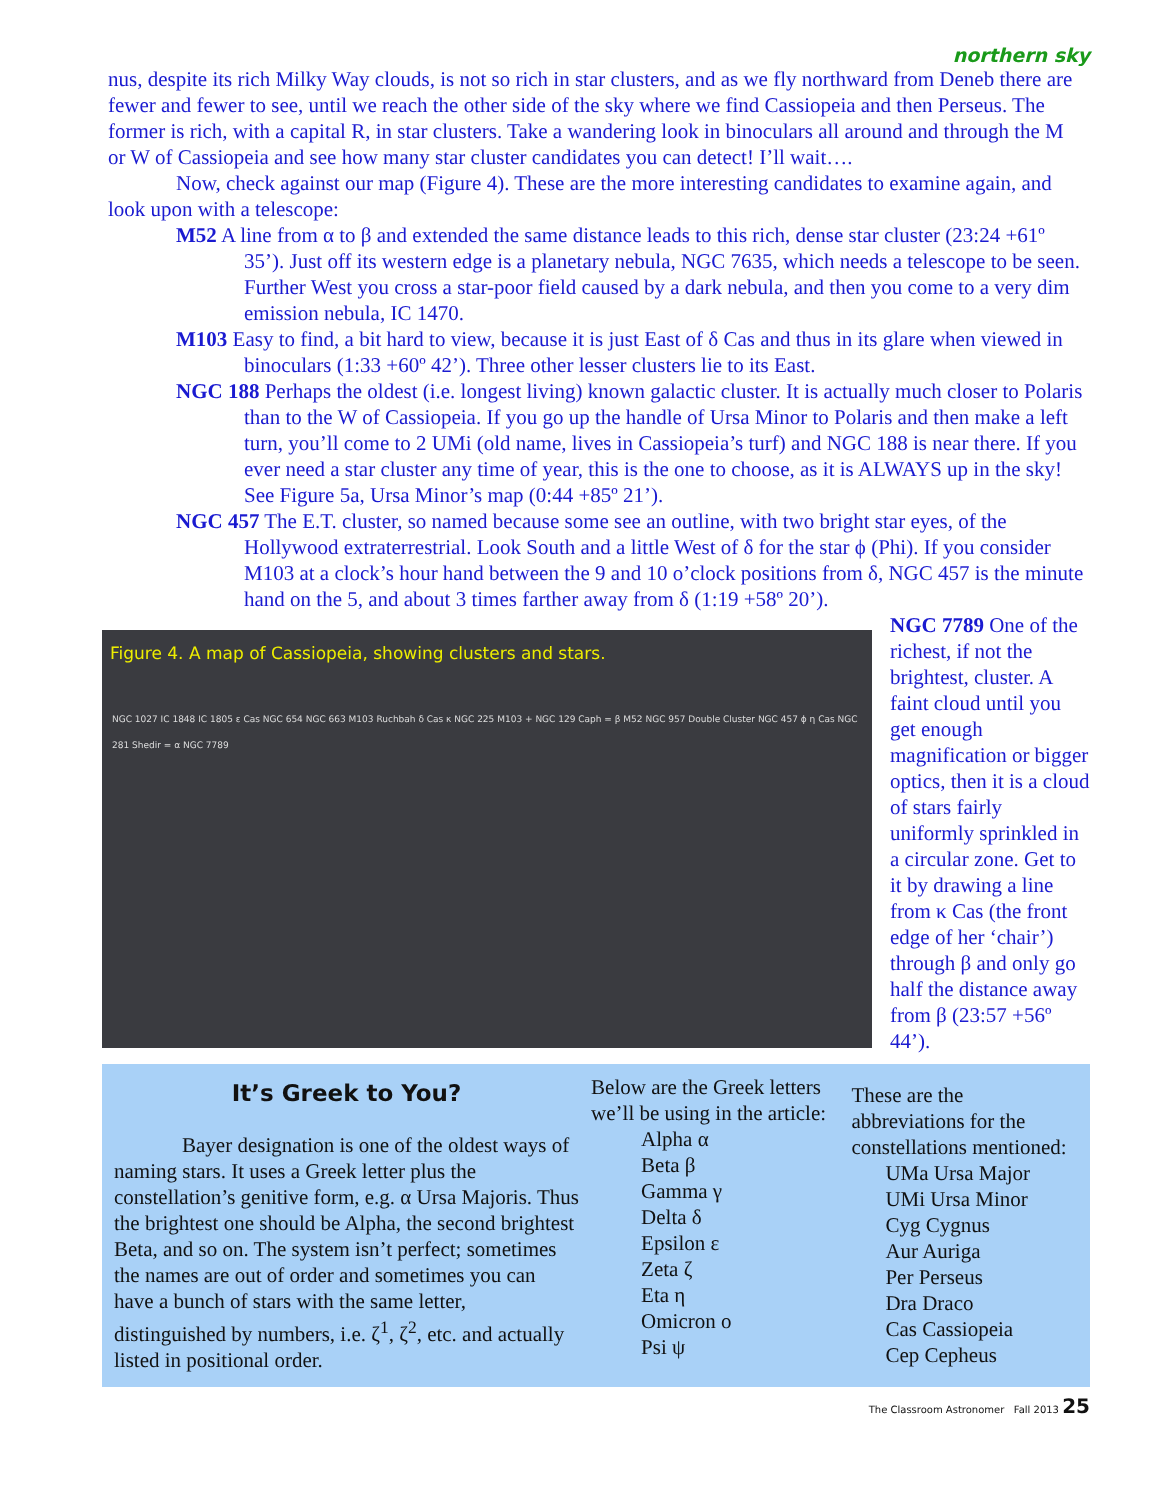northern sky
nus, despite its rich Milky Way clouds, is not so rich in star clusters, and as we fly northward from Deneb there are fewer and fewer to see, until we reach the other side of the sky where we find Cassiopeia and then Perseus. The former is rich, with a capital R, in star clusters. Take a wandering look in binoculars all around and through the M or W of Cassiopeia and see how many star cluster candidates you can detect! I’ll wait….
Now, check against our map (Figure 4). These are the more interesting candidates to examine again, and look upon with a telescope:
M52 A line from α to β and extended the same distance leads to this rich, dense star cluster (23:24 +61º 35’). Just off its western edge is a planetary nebula, NGC 7635, which needs a telescope to be seen. Further West you cross a star-poor field caused by a dark nebula, and then you come to a very dim emission nebula, IC 1470.
M103 Easy to find, a bit hard to view, because it is just East of δ Cas and thus in its glare when viewed in binoculars (1:33 +60º 42’). Three other lesser clusters lie to its East.
NGC 188 Perhaps the oldest (i.e. longest living) known galactic cluster. It is actually much closer to Polaris than to the W of Cassiopeia. If you go up the handle of Ursa Minor to Polaris and then make a left turn, you’ll come to 2 UMi (old name, lives in Cassiopeia’s turf) and NGC 188 is near there. If you ever need a star cluster any time of year, this is the one to choose, as it is ALWAYS up in the sky! See Figure 5a, Ursa Minor’s map (0:44 +85º 21’).
NGC 457 The E.T. cluster, so named because some see an outline, with two bright star eyes, of the Hollywood extraterrestrial. Look South and a little West of δ for the star ϕ (Phi). If you consider M103 at a clock’s hour hand between the 9 and 10 o’clock positions from δ, NGC 457 is the minute hand on the 5, and about 3 times farther away from δ (1:19 +58º 20’).
Figure 4. A map of Cassiopeia, showing clusters and stars.
NGC 1027 IC 1848 IC 1805 ε Cas NGC 654 NGC 663 M103 Ruchbah δ Cas κ NGC 225 M103 + NGC 129 Caph = β M52 NGC 957 Double Cluster NGC 457 ϕ η Cas NGC 281 Shedir = α NGC 7789
NGC 7789 One of the richest, if not the brightest, cluster. A faint cloud until you get enough magnification or bigger optics, then it is a cloud of stars fairly uniformly sprinkled in a circular zone. Get to it by drawing a line from κ Cas (the front edge of her ‘chair’) through β and only go half the distance away from β (23:57 +56º 44’).
It’s Greek to You?
Bayer designation is one of the oldest ways of naming stars. It uses a Greek letter plus the constellation’s genitive form, e.g. α Ursa Majoris. Thus the brightest one should be Alpha, the second brightest Beta, and so on. The system isn’t perfect; sometimes the names are out of order and sometimes you can have a bunch of stars with the same letter, distinguished by numbers, i.e. ζ<sup>1</sup>, ζ<sup>2</sup>, etc. and actually listed in positional order.
Below are the Greek letters we’ll be using in the article:
Alpha α
Beta β
Gamma γ
Delta δ
Epsilon ε
Zeta ζ
Eta η
Omicron ο
Psi ψ
These are the abbreviations for the constellations mentioned:
UMa Ursa Major
UMi Ursa Minor
Cyg Cygnus
Aur Auriga
Per Perseus
Dra Draco
Cas Cassiopeia
Cep Cepheus
The Classroom Astronomer Fall 2013 25